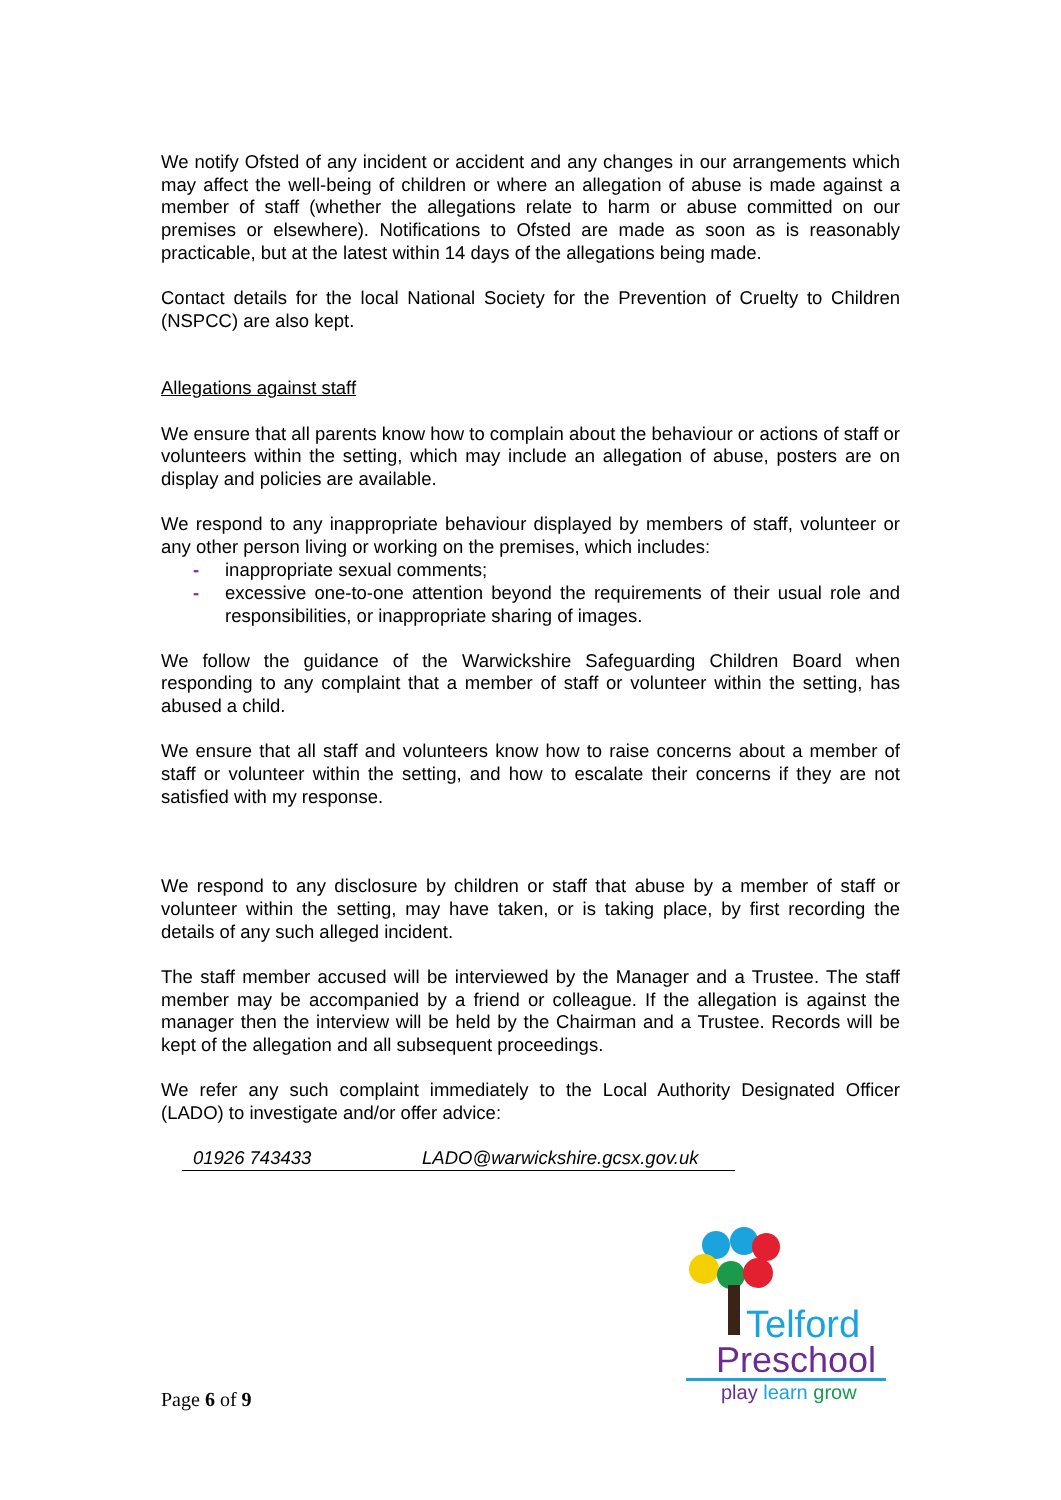We notify Ofsted of any incident or accident and any changes in our arrangements which may affect the well-being of children or where an allegation of abuse is made against a member of staff (whether the allegations relate to harm or abuse committed on our premises or elsewhere). Notifications to Ofsted are made as soon as is reasonably practicable, but at the latest within 14 days of the allegations being made.
Contact details for the local National Society for the Prevention of Cruelty to Children (NSPCC) are also kept.
Allegations against staff
We ensure that all parents know how to complain about the behaviour or actions of staff or volunteers within the setting, which may include an allegation of abuse, posters are on display and policies are available.
We respond to any inappropriate behaviour displayed by members of staff, volunteer or any other person living or working on the premises, which includes:
- inappropriate sexual comments;
- excessive one-to-one attention beyond the requirements of their usual role and responsibilities, or inappropriate sharing of images.
We follow the guidance of the Warwickshire Safeguarding Children Board when responding to any complaint that a member of staff or volunteer within the setting, has abused a child.
We ensure that all staff and volunteers know how to raise concerns about a member of staff or volunteer within the setting, and how to escalate their concerns if they are not satisfied with my response.
We respond to any disclosure by children or staff that abuse by a member of staff or volunteer within the setting, may have taken, or is taking place, by first recording the details of any such alleged incident.
The staff member accused will be interviewed by the Manager and a Trustee. The staff member may be accompanied by a friend or colleague. If the allegation is against the manager then the interview will be held by the Chairman and a Trustee. Records will be kept of the allegation and all subsequent proceedings.
We refer any such complaint immediately to the Local Authority Designated Officer (LADO) to investigate and/or offer advice:
01926 743433 LADO@warwickshire.gcsx.gov.uk
Telford
Preschool
play learn grow
Page 6 of 9